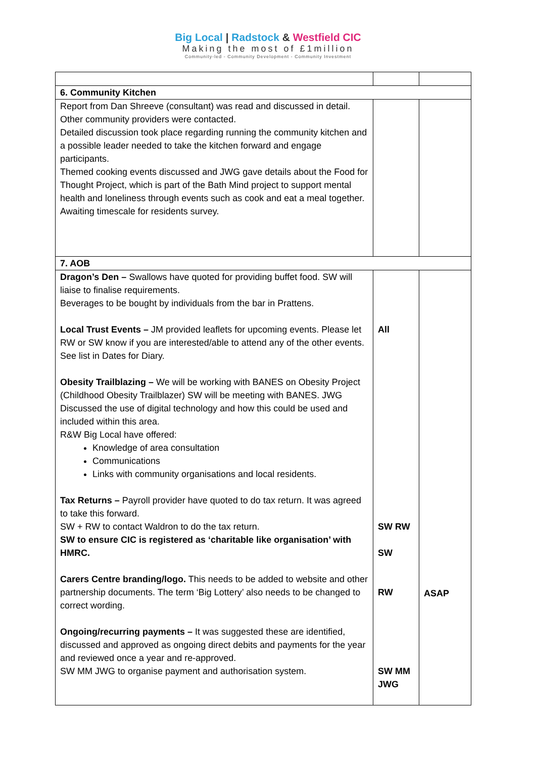Big Local | Radstock & Westfield CIC
Making the most of £1million
Community-led - Community Development - Community Investment
| 6. Community Kitchen | | |
| Report from Dan Shreeve (consultant) was read and discussed in detail. Other community providers were contacted. Detailed discussion took place regarding running the community kitchen and a possible leader needed to take the kitchen forward and engage participants. Themed cooking events discussed and JWG gave details about the Food for Thought Project, which is part of the Bath Mind project to support mental health and loneliness through events such as cook and eat a meal together. Awaiting timescale for residents survey. | | |
| 7. AOB | | |
| Dragon’s Den – Swallows have quoted for providing buffet food. SW will liaise to finalise requirements. Beverages to be bought by individuals from the bar in Prattens. Local Trust Events – JM provided leaflets for upcoming events. Please let RW or SW know if you are interested/able to attend any of the other events. See list in Dates for Diary. Obesity Trailblazing – We will be working with BANES on Obesity Project (Childhood Obesity Trailblazer) SW will be meeting with BANES. JWG Discussed the use of digital technology and how this could be used and included within this area. R&W Big Local have offered: Knowledge of area consultation Communications Links with community organisations and local residents. Tax Returns – Payroll provider have quoted to do tax return. It was agreed to take this forward. SW + RW to contact Waldron to do the tax return. SW to ensure CIC is registered as ‘charitable like organisation’ with HMRC. Carers Centre branding/logo. This needs to be added to website and other partnership documents. The term ‘Big Lottery’ also needs to be changed to correct wording. Ongoing/recurring payments – It was suggested these are identified, discussed and approved as ongoing direct debits and payments for the year and reviewed once a year and re-approved. SW MM JWG to organise payment and authorisation system. | All SW RW SW RW SW MM JWG | ASAP |